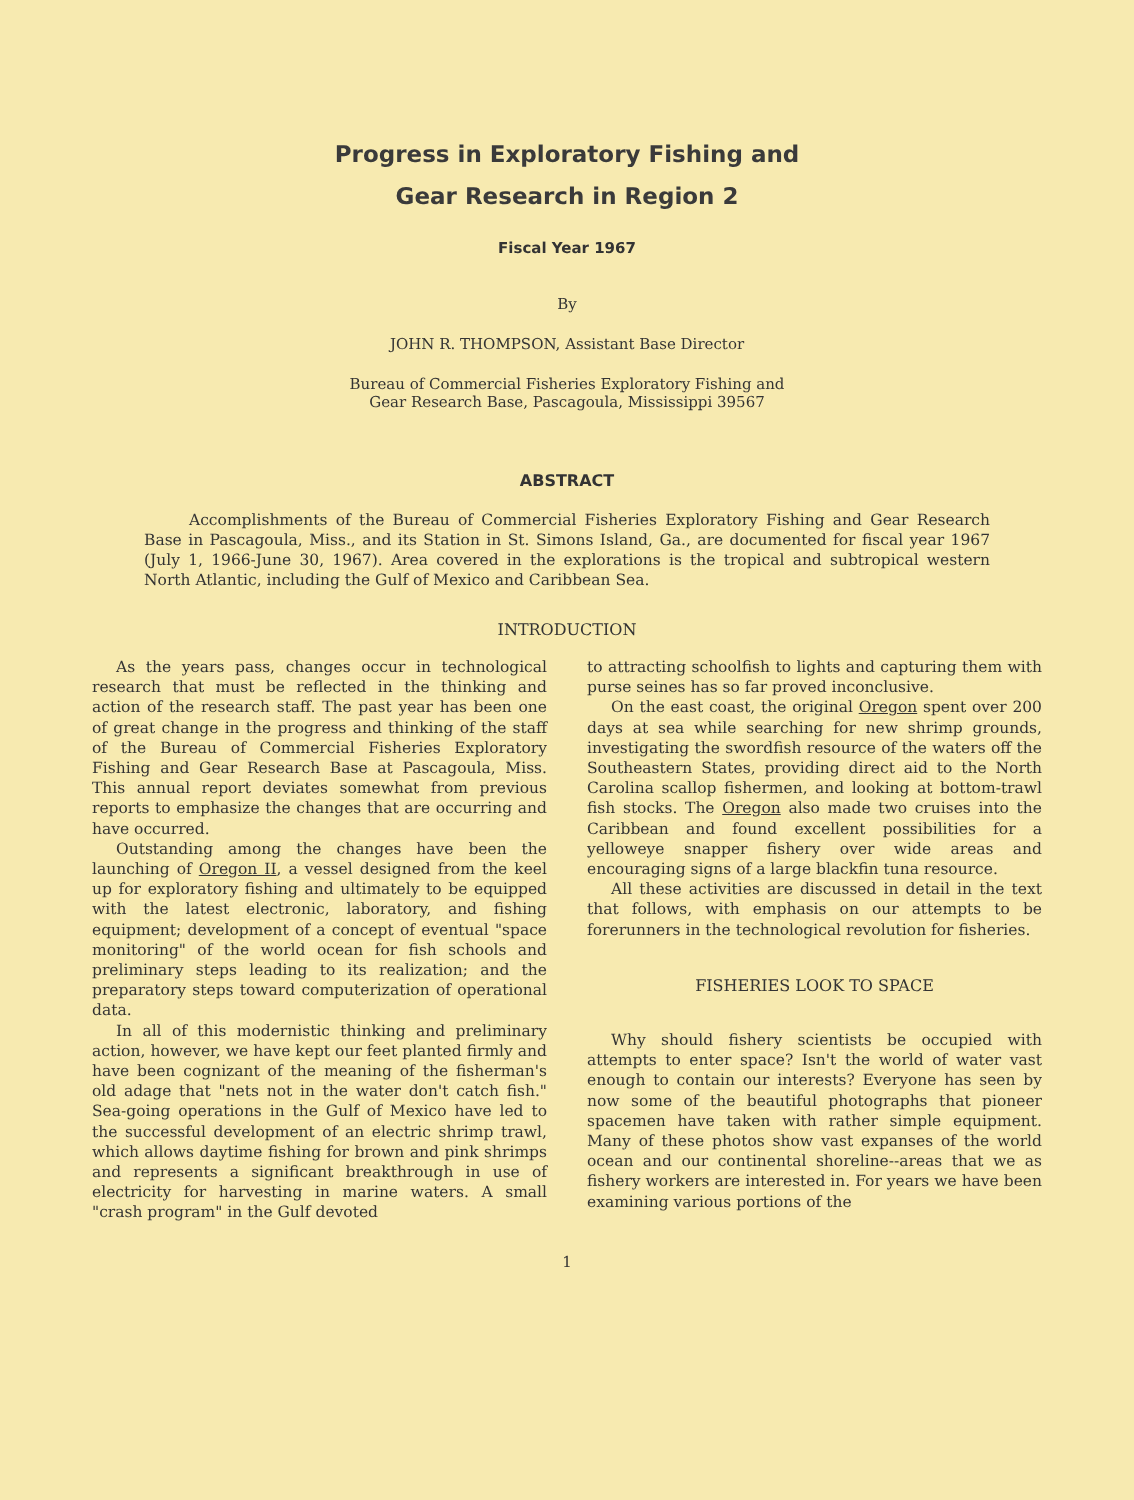Progress in Exploratory Fishing and
Gear Research in Region 2
Fiscal Year 1967
By
JOHN R. THOMPSON, Assistant Base Director
Bureau of Commercial Fisheries Exploratory Fishing and
Gear Research Base, Pascagoula, Mississippi 39567
ABSTRACT
Accomplishments of the Bureau of Commercial Fisheries Exploratory Fishing and Gear Research Base in Pascagoula, Miss., and its Station in St. Simons Island, Ga., are documented for fiscal year 1967 (July 1, 1966-June 30, 1967). Area covered in the explorations is the tropical and subtropical western North Atlantic, including the Gulf of Mexico and Caribbean Sea.
INTRODUCTION
As the years pass, changes occur in technological research that must be reflected in the thinking and action of the research staff. The past year has been one of great change in the progress and thinking of the staff of the Bureau of Commercial Fisheries Exploratory Fishing and Gear Research Base at Pascagoula, Miss. This annual report deviates somewhat from previous reports to emphasize the changes that are occurring and have occurred.
Outstanding among the changes have been the launching of Oregon II, a vessel designed from the keel up for exploratory fishing and ultimately to be equipped with the latest electronic, laboratory, and fishing equipment; development of a concept of eventual "space monitoring" of the world ocean for fish schools and preliminary steps leading to its realization; and the preparatory steps toward computerization of operational data.
In all of this modernistic thinking and preliminary action, however, we have kept our feet planted firmly and have been cognizant of the meaning of the fisherman's old adage that "nets not in the water don't catch fish." Sea-going operations in the Gulf of Mexico have led to the successful development of an electric shrimp trawl, which allows daytime fishing for brown and pink shrimps and represents a significant breakthrough in use of electricity for harvesting in marine waters. A small "crash program" in the Gulf devoted
to attracting schoolfish to lights and capturing them with purse seines has so far proved inconclusive.
On the east coast, the original Oregon spent over 200 days at sea while searching for new shrimp grounds, investigating the swordfish resource of the waters off the Southeastern States, providing direct aid to the North Carolina scallop fishermen, and looking at bottom-trawl fish stocks. The Oregon also made two cruises into the Caribbean and found excellent possibilities for a yelloweye snapper fishery over wide areas and encouraging signs of a large blackfin tuna resource.
All these activities are discussed in detail in the text that follows, with emphasis on our attempts to be forerunners in the technological revolution for fisheries.
FISHERIES LOOK TO SPACE
Why should fishery scientists be occupied with attempts to enter space? Isn't the world of water vast enough to contain our interests? Everyone has seen by now some of the beautiful photographs that pioneer spacemen have taken with rather simple equipment. Many of these photos show vast expanses of the world ocean and our continental shoreline--areas that we as fishery workers are interested in. For years we have been examining various portions of the
1